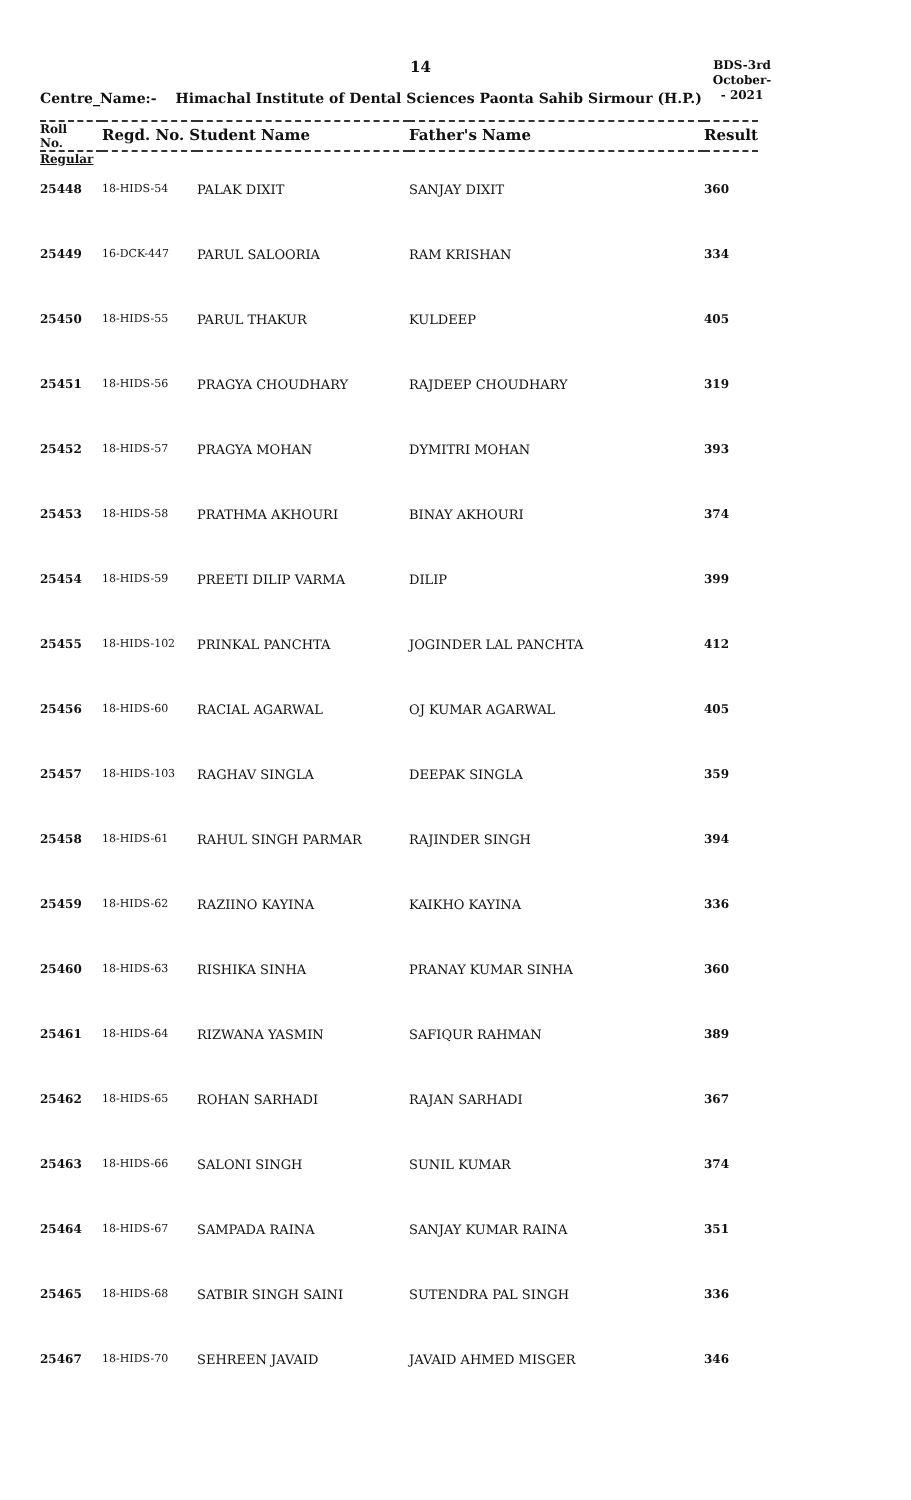14
BDS-3rd October-- 2021
Centre_Name:- Himachal Institute of Dental Sciences Paonta Sahib Sirmour (H.P.)
| Roll No. | Regd. No. Student Name | | Father's Name | Result |
| --- | --- | --- | --- | --- |
| Regular | | | | |
| 25448 | 18-HIDS-54 | PALAK DIXIT | SANJAY DIXIT | 360 |
| 25449 | 16-DCK-447 | PARUL SALOORIA | RAM KRISHAN | 334 |
| 25450 | 18-HIDS-55 | PARUL THAKUR | KULDEEP | 405 |
| 25451 | 18-HIDS-56 | PRAGYA CHOUDHARY | RAJDEEP CHOUDHARY | 319 |
| 25452 | 18-HIDS-57 | PRAGYA MOHAN | DYMITRI MOHAN | 393 |
| 25453 | 18-HIDS-58 | PRATHMA AKHOURI | BINAY AKHOURI | 374 |
| 25454 | 18-HIDS-59 | PREETI DILIP VARMA | DILIP | 399 |
| 25455 | 18-HIDS-102 | PRINKAL PANCHTA | JOGINDER LAL PANCHTA | 412 |
| 25456 | 18-HIDS-60 | RACIAL AGARWAL | OJ KUMAR AGARWAL | 405 |
| 25457 | 18-HIDS-103 | RAGHAV SINGLA | DEEPAK SINGLA | 359 |
| 25458 | 18-HIDS-61 | RAHUL SINGH PARMAR | RAJINDER SINGH | 394 |
| 25459 | 18-HIDS-62 | RAZIINO KAYINA | KAIKHO KAYINA | 336 |
| 25460 | 18-HIDS-63 | RISHIKA SINHA | PRANAY KUMAR SINHA | 360 |
| 25461 | 18-HIDS-64 | RIZWANA YASMIN | SAFIQUR RAHMAN | 389 |
| 25462 | 18-HIDS-65 | ROHAN SARHADI | RAJAN SARHADI | 367 |
| 25463 | 18-HIDS-66 | SALONI SINGH | SUNIL KUMAR | 374 |
| 25464 | 18-HIDS-67 | SAMPADA RAINA | SANJAY KUMAR RAINA | 351 |
| 25465 | 18-HIDS-68 | SATBIR SINGH SAINI | SUTENDRA PAL SINGH | 336 |
| 25467 | 18-HIDS-70 | SEHREEN JAVAID | JAVAID AHMED MISGER | 346 |